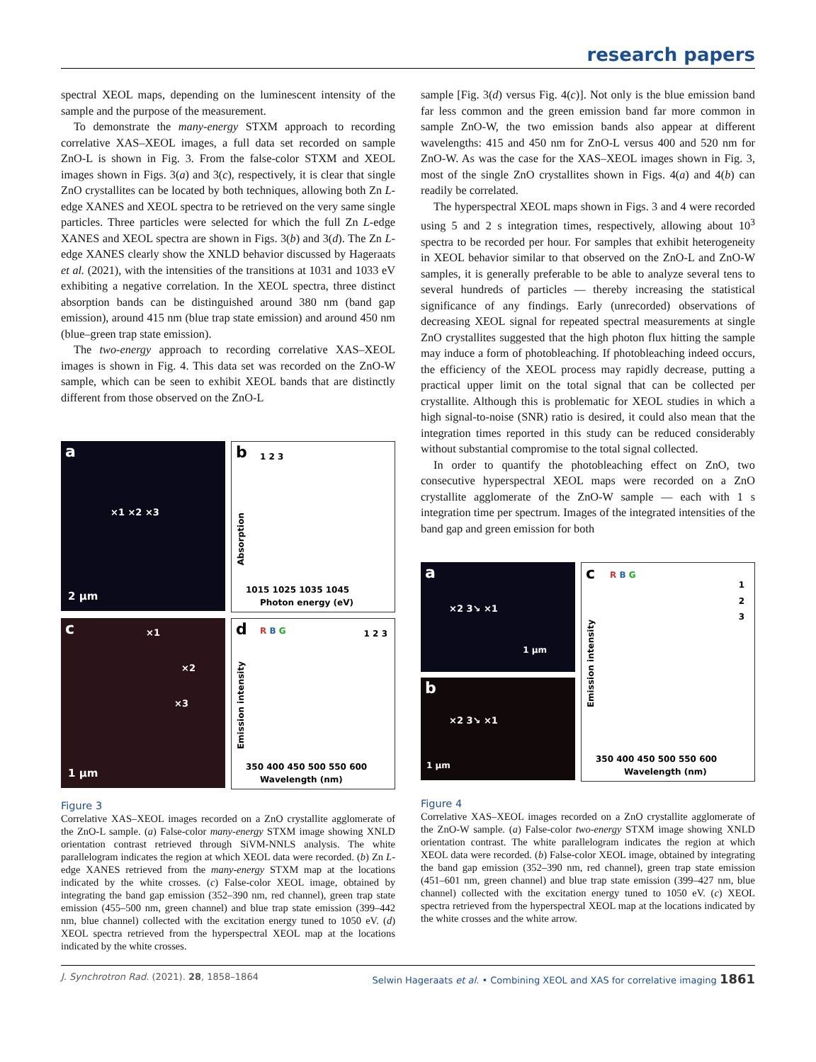research papers
spectral XEOL maps, depending on the luminescent intensity of the sample and the purpose of the measurement.
To demonstrate the many-energy STXM approach to recording correlative XAS–XEOL images, a full data set recorded on sample ZnO-L is shown in Fig. 3. From the false-color STXM and XEOL images shown in Figs. 3(a) and 3(c), respectively, it is clear that single ZnO crystallites can be located by both techniques, allowing both Zn L-edge XANES and XEOL spectra to be retrieved on the very same single particles. Three particles were selected for which the full Zn L-edge XANES and XEOL spectra are shown in Figs. 3(b) and 3(d). The Zn L-edge XANES clearly show the XNLD behavior discussed by Hageraats et al. (2021), with the intensities of the transitions at 1031 and 1033 eV exhibiting a negative correlation. In the XEOL spectra, three distinct absorption bands can be distinguished around 380 nm (band gap emission), around 415 nm (blue trap state emission) and around 450 nm (blue–green trap state emission).
The two-energy approach to recording correlative XAS–XEOL images is shown in Fig. 4. This data set was recorded on the ZnO-W sample, which can be seen to exhibit XEOL bands that are distinctly different from those observed on the ZnO-L
a
×1 ×2 ×3
2 μm
b 1 2 3
1015 1025 1035 1045
Photon energy (eV)
Absorption
c ×1
×2
×3
1 μm
d R B G 1 2 3
350 400 450 500 550 600
Wavelength (nm)
Emission intensity
Figure 3
Correlative XAS–XEOL images recorded on a ZnO crystallite agglomerate of the ZnO-L sample. (a) False-color many-energy STXM image showing XNLD orientation contrast retrieved through SiVM-NNLS analysis. The white parallelogram indicates the region at which XEOL data were recorded. (b) Zn L-edge XANES retrieved from the many-energy STXM map at the locations indicated by the white crosses. (c) False-color XEOL image, obtained by integrating the band gap emission (352–390 nm, red channel), green trap state emission (455–500 nm, green channel) and blue trap state emission (399–442 nm, blue channel) collected with the excitation energy tuned to 1050 eV. (d) XEOL spectra retrieved from the hyperspectral XEOL map at the locations indicated by the white crosses.
sample [Fig. 3(d) versus Fig. 4(c)]. Not only is the blue emission band far less common and the green emission band far more common in sample ZnO-W, the two emission bands also appear at different wavelengths: 415 and 450 nm for ZnO-L versus 400 and 520 nm for ZnO-W. As was the case for the XAS–XEOL images shown in Fig. 3, most of the single ZnO crystallites shown in Figs. 4(a) and 4(b) can readily be correlated.
The hyperspectral XEOL maps shown in Figs. 3 and 4 were recorded using 5 and 2 s integration times, respectively, allowing about 10<sup>3</sup> spectra to be recorded per hour. For samples that exhibit heterogeneity in XEOL behavior similar to that observed on the ZnO-L and ZnO-W samples, it is generally preferable to be able to analyze several tens to several hundreds of particles — thereby increasing the statistical significance of any findings. Early (unrecorded) observations of decreasing XEOL signal for repeated spectral measurements at single ZnO crystallites suggested that the high photon flux hitting the sample may induce a form of photobleaching. If photobleaching indeed occurs, the efficiency of the XEOL process may rapidly decrease, putting a practical upper limit on the total signal that can be collected per crystallite. Although this is problematic for XEOL studies in which a high signal-to-noise (SNR) ratio is desired, it could also mean that the integration times reported in this study can be reduced considerably without substantial compromise to the total signal collected.
In order to quantify the photobleaching effect on ZnO, two consecutive hyperspectral XEOL maps were recorded on a ZnO crystallite agglomerate of the ZnO-W sample — each with 1 s integration time per spectrum. Images of the integrated intensities of the band gap and green emission for both
a
×2 3↘ ×1
1 μm
b
×2 3↘ ×1
1 μm
c R B G
1
2
3
350 400 450 500 550 600
Wavelength (nm)
Emission intensity
Figure 4
Correlative XAS–XEOL images recorded on a ZnO crystallite agglomerate of the ZnO-W sample. (a) False-color two-energy STXM image showing XNLD orientation contrast. The white parallelogram indicates the region at which XEOL data were recorded. (b) False-color XEOL image, obtained by integrating the band gap emission (352–390 nm, red channel), green trap state emission (451–601 nm, green channel) and blue trap state emission (399–427 nm, blue channel) collected with the excitation energy tuned to 1050 eV. (c) XEOL spectra retrieved from the hyperspectral XEOL map at the locations indicated by the white crosses and the white arrow.
J. Synchrotron Rad. (2021). 28, 1858–1864 Selwin Hageraats et al. • Combining XEOL and XAS for correlative imaging 1861